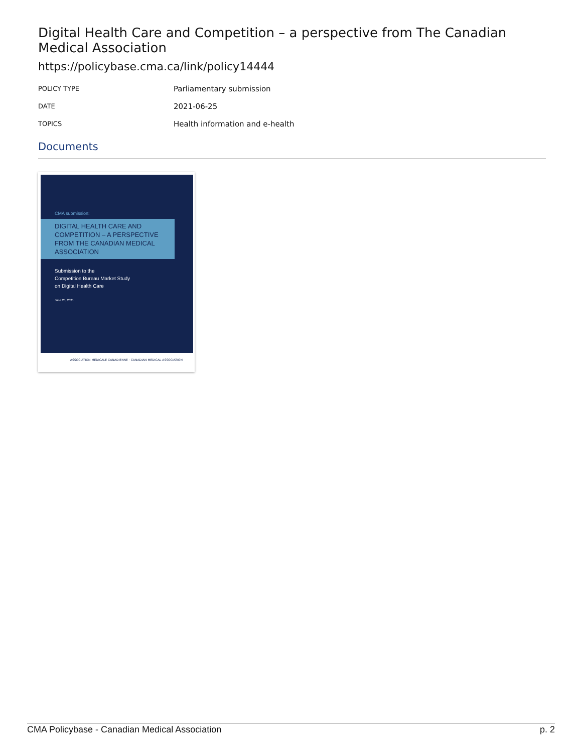Digital Health Care and Competition – a perspective from The Canadian Medical Association
https://policybase.cma.ca/link/policy14444
| POLICY TYPE | Parliamentary submission |
| DATE | 2021-06-25 |
| TOPICS | Health information and e-health |
Documents
CMA submission:
DIGITAL HEALTH CARE AND COMPETITION – A PERSPECTIVE FROM THE CANADIAN MEDICAL ASSOCIATION
Submission to the
Competition Bureau Market Study
on Digital Health Care
June 25, 2021
ASSOCIATION MÉDICALE CANADIENNE · CANADIAN MEDICAL ASSOCIATION
CMA Policybase - Canadian Medical Association p. 2